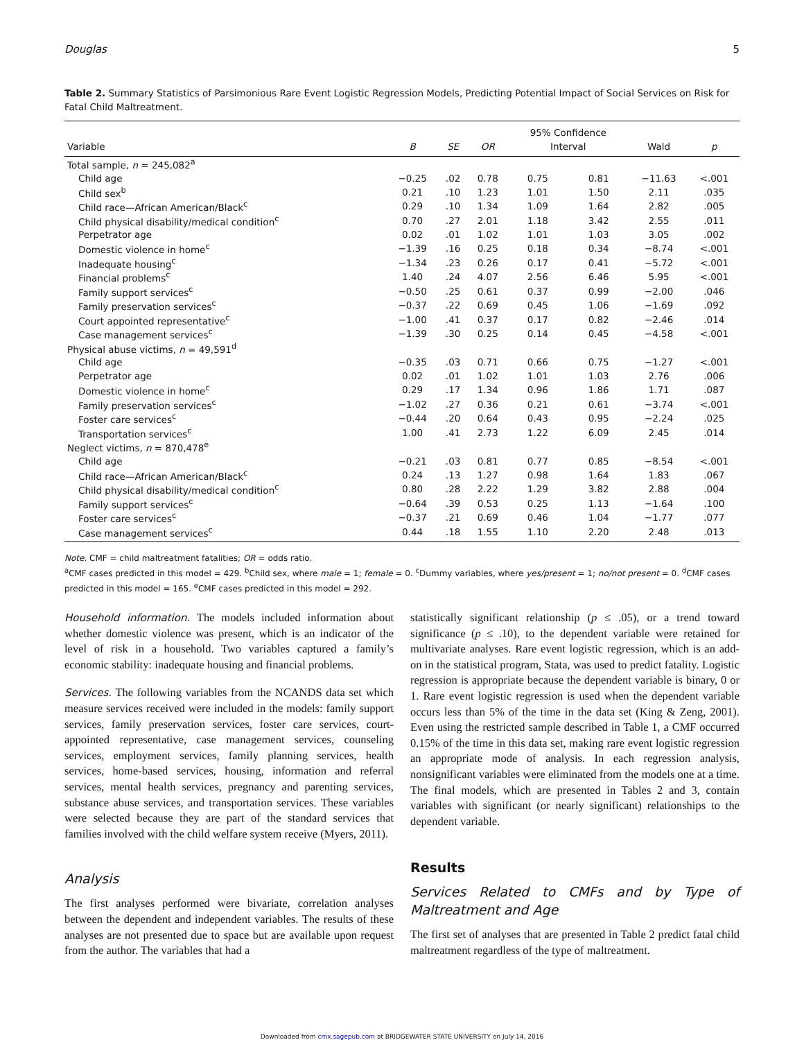Douglas 5
Table 2. Summary Statistics of Parsimonious Rare Event Logistic Regression Models, Predicting Potential Impact of Social Services on Risk for Fatal Child Maltreatment.
| | | | | 95% Confidence | | | |
| --- | --- | --- | --- | --- | --- | --- | --- |
| Variable | B | SE | OR | Interval | | Wald | p |
| Total sample, n = 245,082<sup>a</sup> | | | | | | | |
| Child age | −0.25 | .02 | 0.78 | 0.75 | 0.81 | −11.63 | <.001 |
| Child sex<sup>b</sup> | 0.21 | .10 | 1.23 | 1.01 | 1.50 | 2.11 | .035 |
| Child race—African American/Black<sup>c</sup> | 0.29 | .10 | 1.34 | 1.09 | 1.64 | 2.82 | .005 |
| Child physical disability/medical condition<sup>c</sup> | 0.70 | .27 | 2.01 | 1.18 | 3.42 | 2.55 | .011 |
| Perpetrator age | 0.02 | .01 | 1.02 | 1.01 | 1.03 | 3.05 | .002 |
| Domestic violence in home<sup>c</sup> | −1.39 | .16 | 0.25 | 0.18 | 0.34 | −8.74 | <.001 |
| Inadequate housing<sup>c</sup> | −1.34 | .23 | 0.26 | 0.17 | 0.41 | −5.72 | <.001 |
| Financial problems<sup>c</sup> | 1.40 | .24 | 4.07 | 2.56 | 6.46 | 5.95 | <.001 |
| Family support services<sup>c</sup> | −0.50 | .25 | 0.61 | 0.37 | 0.99 | −2.00 | .046 |
| Family preservation services<sup>c</sup> | −0.37 | .22 | 0.69 | 0.45 | 1.06 | −1.69 | .092 |
| Court appointed representative<sup>c</sup> | −1.00 | .41 | 0.37 | 0.17 | 0.82 | −2.46 | .014 |
| Case management services<sup>c</sup> | −1.39 | .30 | 0.25 | 0.14 | 0.45 | −4.58 | <.001 |
| Physical abuse victims, n = 49,591<sup>d</sup> | | | | | | | |
| Child age | −0.35 | .03 | 0.71 | 0.66 | 0.75 | −1.27 | <.001 |
| Perpetrator age | 0.02 | .01 | 1.02 | 1.01 | 1.03 | 2.76 | .006 |
| Domestic violence in home<sup>c</sup> | 0.29 | .17 | 1.34 | 0.96 | 1.86 | 1.71 | .087 |
| Family preservation services<sup>c</sup> | −1.02 | .27 | 0.36 | 0.21 | 0.61 | −3.74 | <.001 |
| Foster care services<sup>c</sup> | −0.44 | .20 | 0.64 | 0.43 | 0.95 | −2.24 | .025 |
| Transportation services<sup>c</sup> | 1.00 | .41 | 2.73 | 1.22 | 6.09 | 2.45 | .014 |
| Neglect victims, n = 870,478<sup>e</sup> | | | | | | | |
| Child age | −0.21 | .03 | 0.81 | 0.77 | 0.85 | −8.54 | <.001 |
| Child race—African American/Black<sup>c</sup> | 0.24 | .13 | 1.27 | 0.98 | 1.64 | 1.83 | .067 |
| Child physical disability/medical condition<sup>c</sup> | 0.80 | .28 | 2.22 | 1.29 | 3.82 | 2.88 | .004 |
| Family support services<sup>c</sup> | −0.64 | .39 | 0.53 | 0.25 | 1.13 | −1.64 | .100 |
| Foster care services<sup>c</sup> | −0.37 | .21 | 0.69 | 0.46 | 1.04 | −1.77 | .077 |
| Case management services<sup>c</sup> | 0.44 | .18 | 1.55 | 1.10 | 2.20 | 2.48 | .013 |
Note. CMF = child maltreatment fatalities; OR = odds ratio.
<sup>a</sup> CMF cases predicted in this model = 429. <sup>b</sup>Child sex, where male = 1; female = 0. <sup>c</sup>Dummy variables, where yes/present = 1; no/not present = 0. <sup>d</sup>CMF cases predicted in this model = 165. <sup>e</sup>CMF cases predicted in this model = 292.
Household information. The models included information about whether domestic violence was present, which is an indicator of the level of risk in a household. Two variables captured a family’s economic stability: inadequate housing and financial problems.
Services. The following variables from the NCANDS data set which measure services received were included in the models: family support services, family preservation services, foster care services, court-appointed representative, case management services, counseling services, employment services, family planning services, health services, home-based services, housing, information and referral services, mental health services, pregnancy and parenting services, substance abuse services, and transportation services. These variables were selected because they are part of the standard services that families involved with the child welfare system receive (Myers, 2011).
Analysis
The first analyses performed were bivariate, correlation analyses between the dependent and independent variables. The results of these analyses are not presented due to space but are available upon request from the author. The variables that had a
statistically significant relationship (p ≤ .05), or a trend toward significance (p ≤ .10), to the dependent variable were retained for multivariate analyses. Rare event logistic regression, which is an add-on in the statistical program, Stata, was used to predict fatality. Logistic regression is appropriate because the dependent variable is binary, 0 or 1. Rare event logistic regression is used when the dependent variable occurs less than 5% of the time in the data set (King & Zeng, 2001). Even using the restricted sample described in Table 1, a CMF occurred 0.15% of the time in this data set, making rare event logistic regression an appropriate mode of analysis. In each regression analysis, nonsignificant variables were eliminated from the models one at a time. The final models, which are presented in Tables 2 and 3, contain variables with significant (or nearly significant) relationships to the dependent variable.
Results
Services Related to CMFs and by Type of Maltreatment and Age
The first set of analyses that are presented in Table 2 predict fatal child maltreatment regardless of the type of maltreatment.
Downloaded from cmx.sagepub.com at BRIDGEWATER STATE UNIVERSITY on July 14, 2016